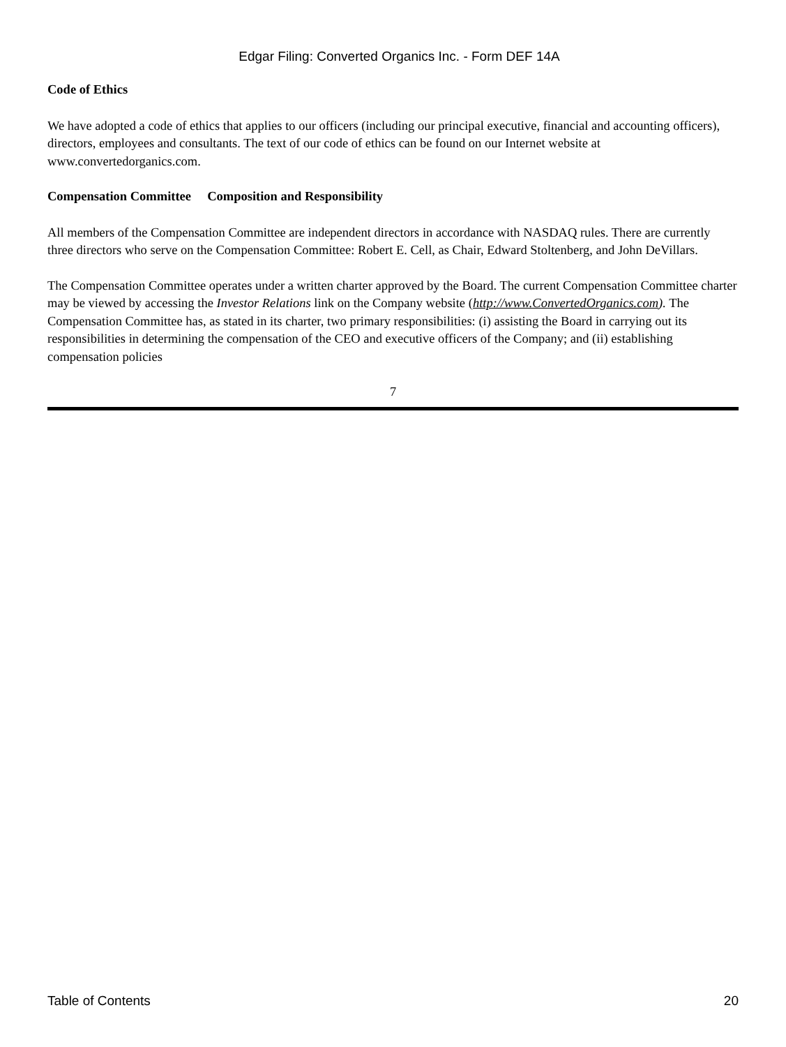Edgar Filing: Converted Organics Inc. - Form DEF 14A
Code of Ethics
We have adopted a code of ethics that applies to our officers (including our principal executive, financial and accounting officers), directors, employees and consultants. The text of our code of ethics can be found on our Internet website at www.convertedorganics.com.
Compensation Committee Composition and Responsibility
All members of the Compensation Committee are independent directors in accordance with NASDAQ rules. There are currently three directors who serve on the Compensation Committee: Robert E. Cell, as Chair, Edward Stoltenberg, and John DeVillars.
The Compensation Committee operates under a written charter approved by the Board. The current Compensation Committee charter may be viewed by accessing the Investor Relations link on the Company website (http://www.ConvertedOrganics.com). The Compensation Committee has, as stated in its charter, two primary responsibilities: (i) assisting the Board in carrying out its responsibilities in determining the compensation of the CEO and executive officers of the Company; and (ii) establishing compensation policies
7
Table of Contents 20